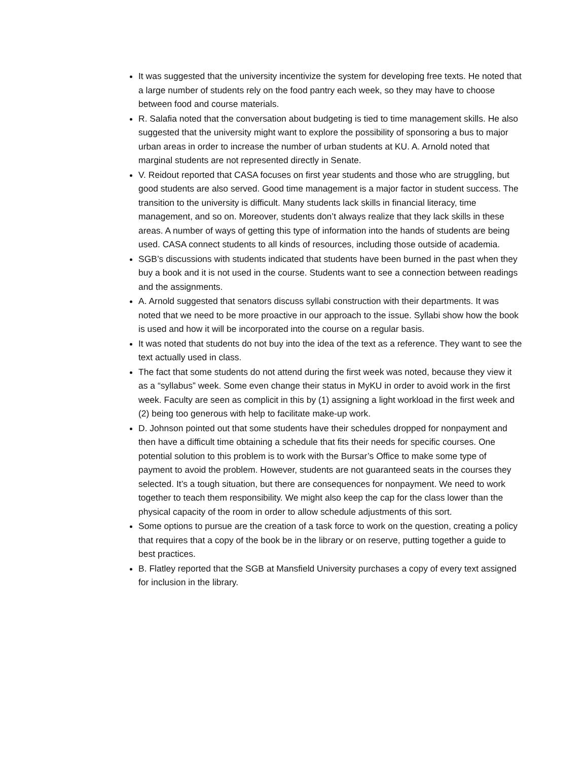It was suggested that the university incentivize the system for developing free texts. He noted that a large number of students rely on the food pantry each week, so they may have to choose between food and course materials.
R. Salafia noted that the conversation about budgeting is tied to time management skills. He also suggested that the university might want to explore the possibility of sponsoring a bus to major urban areas in order to increase the number of urban students at KU. A. Arnold noted that marginal students are not represented directly in Senate.
V. Reidout reported that CASA focuses on first year students and those who are struggling, but good students are also served. Good time management is a major factor in student success. The transition to the university is difficult. Many students lack skills in financial literacy, time management, and so on. Moreover, students don’t always realize that they lack skills in these areas. A number of ways of getting this type of information into the hands of students are being used. CASA connect students to all kinds of resources, including those outside of academia.
SGB’s discussions with students indicated that students have been burned in the past when they buy a book and it is not used in the course. Students want to see a connection between readings and the assignments.
A. Arnold suggested that senators discuss syllabi construction with their departments. It was noted that we need to be more proactive in our approach to the issue. Syllabi show how the book is used and how it will be incorporated into the course on a regular basis.
It was noted that students do not buy into the idea of the text as a reference. They want to see the text actually used in class.
The fact that some students do not attend during the first week was noted, because they view it as a “syllabus” week. Some even change their status in MyKU in order to avoid work in the first week. Faculty are seen as complicit in this by (1) assigning a light workload in the first week and (2) being too generous with help to facilitate make-up work.
D. Johnson pointed out that some students have their schedules dropped for nonpayment and then have a difficult time obtaining a schedule that fits their needs for specific courses. One potential solution to this problem is to work with the Bursar’s Office to make some type of payment to avoid the problem. However, students are not guaranteed seats in the courses they selected. It’s a tough situation, but there are consequences for nonpayment. We need to work together to teach them responsibility. We might also keep the cap for the class lower than the physical capacity of the room in order to allow schedule adjustments of this sort.
Some options to pursue are the creation of a task force to work on the question, creating a policy that requires that a copy of the book be in the library or on reserve, putting together a guide to best practices.
B. Flatley reported that the SGB at Mansfield University purchases a copy of every text assigned for inclusion in the library.